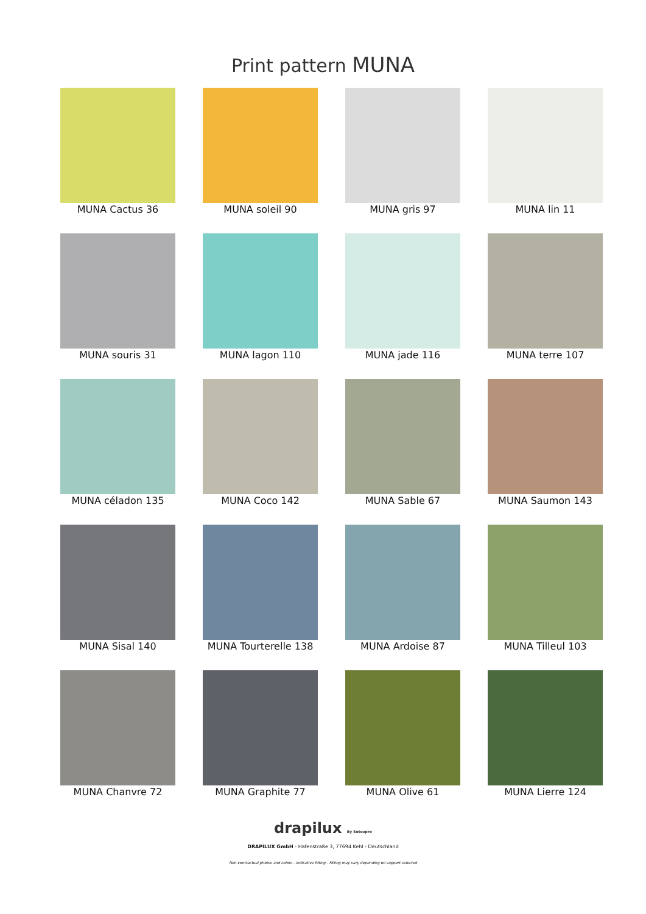Print pattern MUNA
MUNA Cactus 36
MUNA soleil 90
MUNA gris 97
MUNA lin 11
MUNA souris 31
MUNA lagon 110
MUNA jade 116
MUNA terre 107
MUNA céladon 135
MUNA Coco 142
MUNA Sable 67
MUNA Saumon 143
MUNA Sisal 140
MUNA Tourterelle 138
MUNA Ardoise 87
MUNA Tilleul 103
MUNA Chanvre 72
MUNA Graphite 77
MUNA Olive 61
MUNA Lierre 124
drapilux By Sotexpro
DRAPILUX GmbH - Hafenstraße 3, 77694 Kehl - Deutschland
Non-contractual photos and colors - Indicative fitting - Fitting may vary depending on support selected